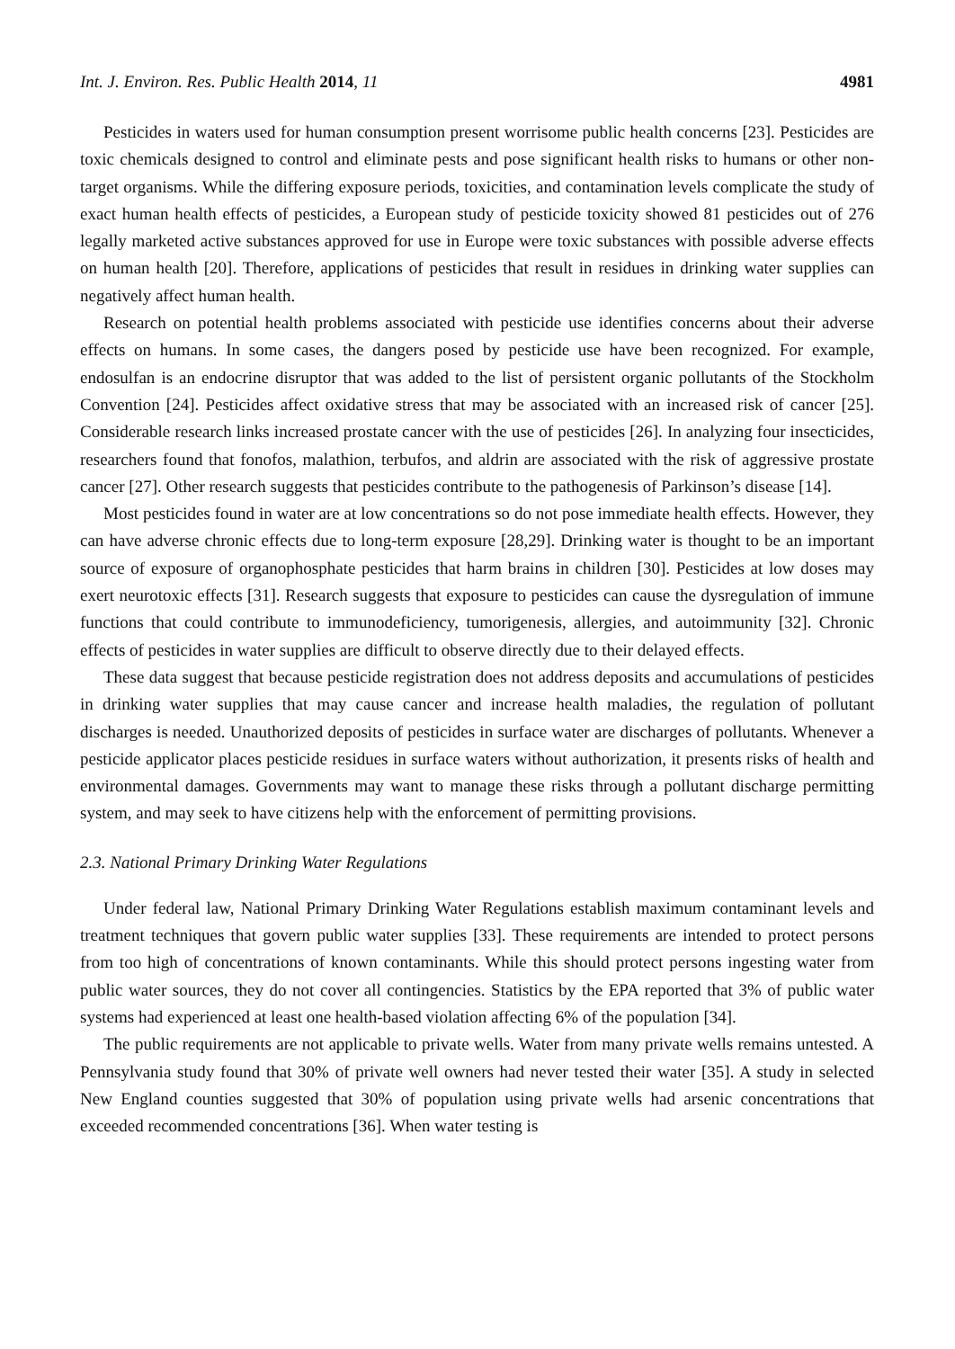Int. J. Environ. Res. Public Health 2014, 11 4981
Pesticides in waters used for human consumption present worrisome public health concerns [23]. Pesticides are toxic chemicals designed to control and eliminate pests and pose significant health risks to humans or other non-target organisms. While the differing exposure periods, toxicities, and contamination levels complicate the study of exact human health effects of pesticides, a European study of pesticide toxicity showed 81 pesticides out of 276 legally marketed active substances approved for use in Europe were toxic substances with possible adverse effects on human health [20]. Therefore, applications of pesticides that result in residues in drinking water supplies can negatively affect human health.
Research on potential health problems associated with pesticide use identifies concerns about their adverse effects on humans. In some cases, the dangers posed by pesticide use have been recognized. For example, endosulfan is an endocrine disruptor that was added to the list of persistent organic pollutants of the Stockholm Convention [24]. Pesticides affect oxidative stress that may be associated with an increased risk of cancer [25]. Considerable research links increased prostate cancer with the use of pesticides [26]. In analyzing four insecticides, researchers found that fonofos, malathion, terbufos, and aldrin are associated with the risk of aggressive prostate cancer [27]. Other research suggests that pesticides contribute to the pathogenesis of Parkinson’s disease [14].
Most pesticides found in water are at low concentrations so do not pose immediate health effects. However, they can have adverse chronic effects due to long-term exposure [28,29]. Drinking water is thought to be an important source of exposure of organophosphate pesticides that harm brains in children [30]. Pesticides at low doses may exert neurotoxic effects [31]. Research suggests that exposure to pesticides can cause the dysregulation of immune functions that could contribute to immunodeficiency, tumorigenesis, allergies, and autoimmunity [32]. Chronic effects of pesticides in water supplies are difficult to observe directly due to their delayed effects.
These data suggest that because pesticide registration does not address deposits and accumulations of pesticides in drinking water supplies that may cause cancer and increase health maladies, the regulation of pollutant discharges is needed. Unauthorized deposits of pesticides in surface water are discharges of pollutants. Whenever a pesticide applicator places pesticide residues in surface waters without authorization, it presents risks of health and environmental damages. Governments may want to manage these risks through a pollutant discharge permitting system, and may seek to have citizens help with the enforcement of permitting provisions.
2.3. National Primary Drinking Water Regulations
Under federal law, National Primary Drinking Water Regulations establish maximum contaminant levels and treatment techniques that govern public water supplies [33]. These requirements are intended to protect persons from too high of concentrations of known contaminants. While this should protect persons ingesting water from public water sources, they do not cover all contingencies. Statistics by the EPA reported that 3% of public water systems had experienced at least one health-based violation affecting 6% of the population [34].
The public requirements are not applicable to private wells. Water from many private wells remains untested. A Pennsylvania study found that 30% of private well owners had never tested their water [35]. A study in selected New England counties suggested that 30% of population using private wells had arsenic concentrations that exceeded recommended concentrations [36]. When water testing is